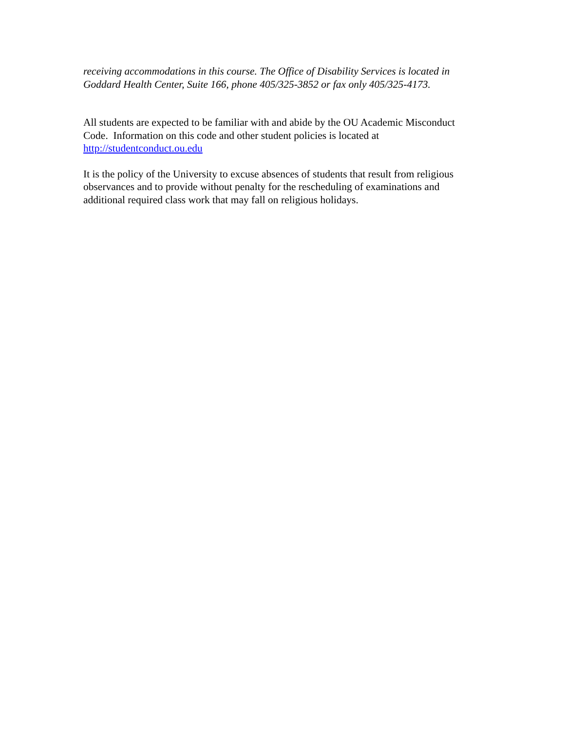receiving accommodations in this course. The Office of Disability Services is located in Goddard Health Center, Suite 166, phone 405/325-3852 or fax only 405/325-4173.
All students are expected to be familiar with and abide by the OU Academic Misconduct Code. Information on this code and other student policies is located at
http://studentconduct.ou.edu
It is the policy of the University to excuse absences of students that result from religious observances and to provide without penalty for the rescheduling of examinations and additional required class work that may fall on religious holidays.